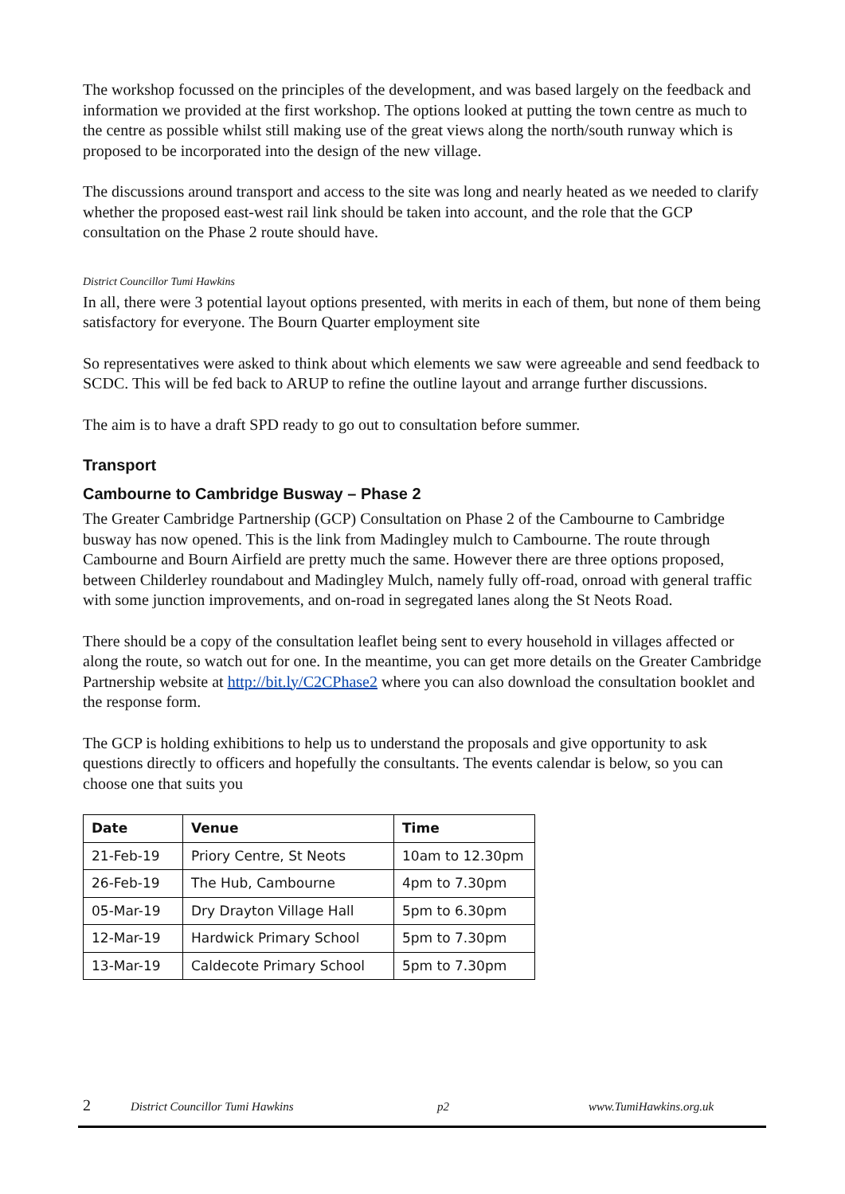The workshop focussed on the principles of the development, and was based largely on the feedback and information we provided at the first workshop. The options looked at putting the town centre as much to the centre as possible whilst still making use of the great views along the north/south runway which is proposed to be incorporated into the design of the new village.
The discussions around transport and access to the site was long and nearly heated as we needed to clarify whether the proposed east-west rail link should be taken into account, and the role that the GCP consultation on the Phase 2 route should have.
District Councillor Tumi Hawkins
In all, there were 3 potential layout options presented, with merits in each of them, but none of them being satisfactory for everyone. The Bourn Quarter employment site
So representatives were asked to think about which elements we saw were agreeable and send feedback to SCDC. This will be fed back to ARUP to refine the outline layout and arrange further discussions.
The aim is to have a draft SPD ready to go out to consultation before summer.
Transport
Cambourne to Cambridge Busway – Phase 2
The Greater Cambridge Partnership (GCP) Consultation on Phase 2 of the Cambourne to Cambridge busway has now opened. This is the link from Madingley mulch to Cambourne. The route through Cambourne and Bourn Airfield are pretty much the same. However there are three options proposed, between Childerley roundabout and Madingley Mulch, namely fully off-road, onroad with general traffic with some junction improvements, and on-road in segregated lanes along the St Neots Road.
There should be a copy of the consultation leaflet being sent to every household in villages affected or along the route, so watch out for one. In the meantime, you can get more details on the Greater Cambridge Partnership website at http://bit.ly/C2CPhase2 where you can also download the consultation booklet and the response form.
The GCP is holding exhibitions to help us to understand the proposals and give opportunity to ask questions directly to officers and hopefully the consultants. The events calendar is below, so you can choose one that suits you
| Date | Venue | Time |
| --- | --- | --- |
| 21-Feb-19 | Priory Centre, St Neots | 10am to 12.30pm |
| 26-Feb-19 | The Hub, Cambourne | 4pm to 7.30pm |
| 05-Mar-19 | Dry Drayton Village Hall | 5pm to 6.30pm |
| 12-Mar-19 | Hardwick Primary School | 5pm to 7.30pm |
| 13-Mar-19 | Caldecote Primary School | 5pm to 7.30pm |
2 District Councillor Tumi Hawkins p2 www.TumiHawkins.org.uk